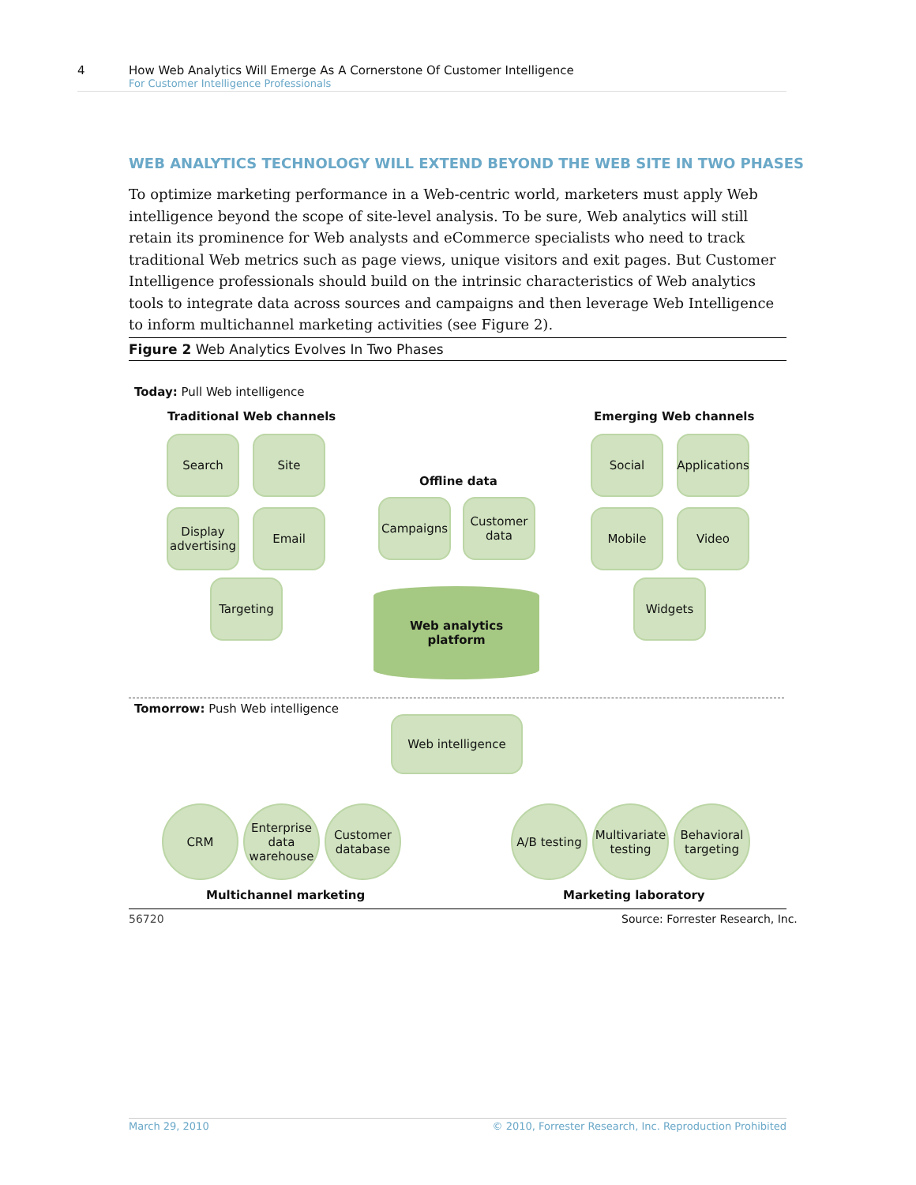4 How Web Analytics Will Emerge As A Cornerstone Of Customer Intelligence
For Customer Intelligence Professionals
WEB ANALYTICS TECHNOLOGY WILL EXTEND BEYOND THE WEB SITE IN TWO PHASES
To optimize marketing performance in a Web-centric world, marketers must apply Web intelligence beyond the scope of site-level analysis. To be sure, Web analytics will still retain its prominence for Web analysts and eCommerce specialists who need to track traditional Web metrics such as page views, unique visitors and exit pages. But Customer Intelligence professionals should build on the intrinsic characteristics of Web analytics tools to integrate data across sources and campaigns and then leverage Web Intelligence to inform multichannel marketing activities (see Figure 2).
Figure 2 Web Analytics Evolves In Two Phases
Today: Pull Web intelligence
Traditional Web channels Emerging Web channels
Offline data
Search Site
Display advertising
Email
Targeting
Campaigns
Customer data
Social
Applications
Mobile Video
Widgets
Web analytics
platform
Tomorrow: Push Web intelligence
Web intelligence
CRM
Enterprise data warehouse
Customer database
A/B testing
Multivariate testing
Behavioral targeting
Multichannel marketing Marketing laboratory
56720
Source: Forrester Research, Inc.
March 29, 2010 © 2010, Forrester Research, Inc. Reproduction Prohibited